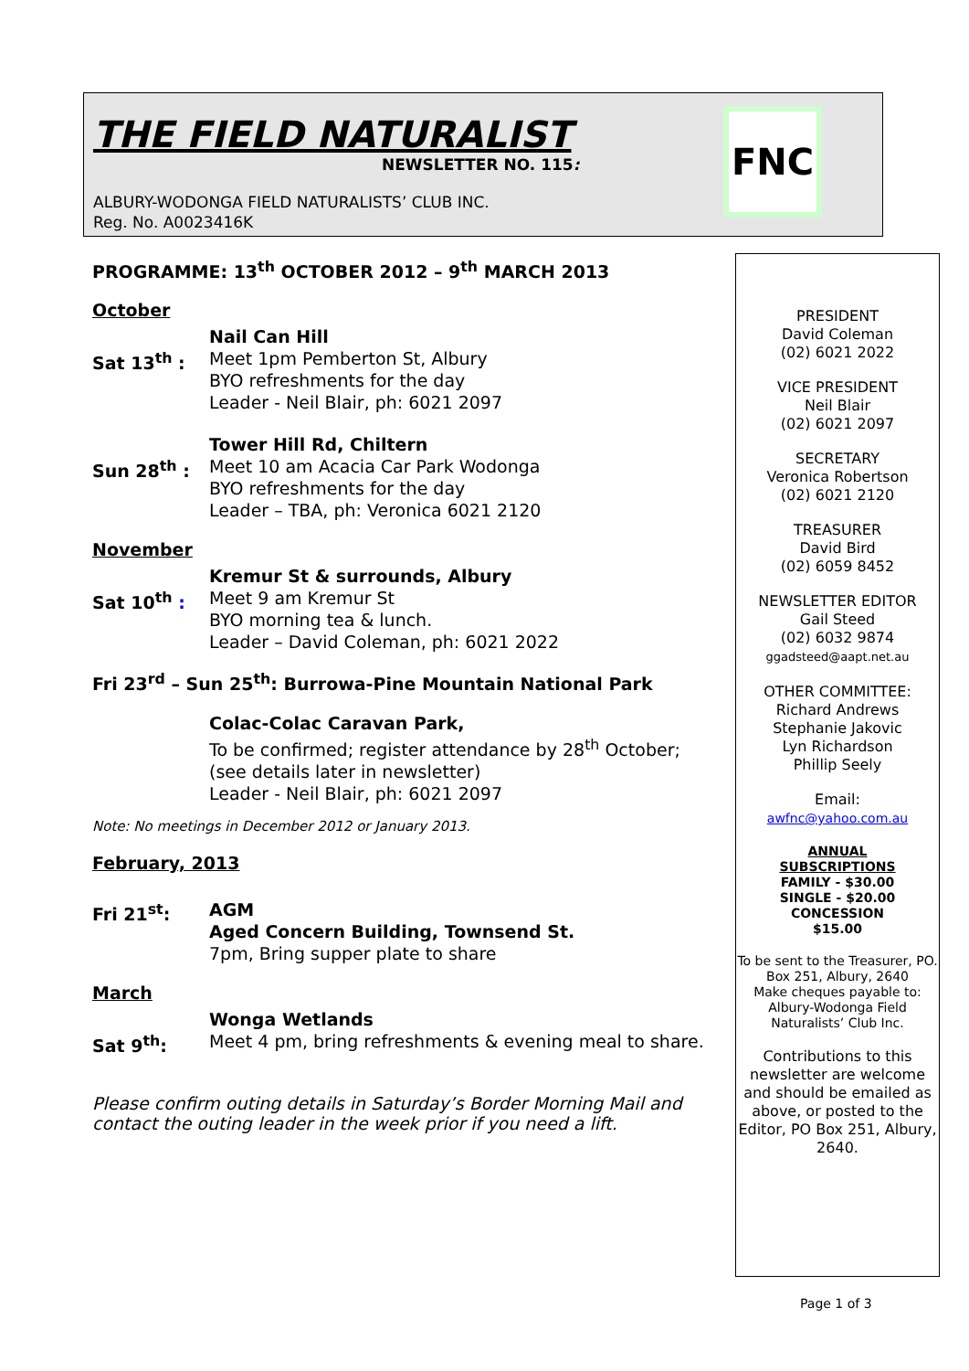THE FIELD NATURALIST
NEWSLETTER NO. 115:
ALBURY-WODONGA FIELD NATURALISTS’ CLUB INC.
Reg. No. A0023416K
FNC
PROGRAMME: 13<sup>th</sup> OCTOBER 2012 – 9<sup>th</sup> MARCH 2013
October
Sat 13<sup>th</sup> : Nail Can Hill
Meet 1pm Pemberton St, Albury
BYO refreshments for the day
Leader - Neil Blair, ph: 6021 2097
Sun 28<sup>th</sup> : Tower Hill Rd, Chiltern
Meet 10 am Acacia Car Park Wodonga
BYO refreshments for the day
Leader – TBA, ph: Veronica 6021 2120
November
Sat 10<sup>th</sup> : Kremur St & surrounds, Albury
Meet 9 am Kremur St
BYO morning tea & lunch.
Leader – David Coleman, ph: 6021 2022
Fri 23<sup>rd</sup> – Sun 25<sup>th</sup>: Burrowa-Pine Mountain National Park
Colac-Colac Caravan Park,
To be confirmed; register attendance by 28<sup>th</sup> October;
(see details later in newsletter)
Leader - Neil Blair, ph: 6021 2097
Note: No meetings in December 2012 or January 2013.
February, 2013
Fri 21<sup>st</sup>: AGM
Aged Concern Building, Townsend St.
7pm, Bring supper plate to share
March
Sat 9<sup>th</sup>: Wonga Wetlands
Meet 4 pm, bring refreshments & evening meal to share.
Please confirm outing details in Saturday’s Border Morning Mail and contact the outing leader in the week prior if you need a lift.
PRESIDENT
David Coleman
(02) 6021 2022
VICE PRESIDENT
Neil Blair
(02) 6021 2097
SECRETARY
Veronica Robertson
(02) 6021 2120
TREASURER
David Bird
(02) 6059 8452
NEWSLETTER EDITOR
Gail Steed
(02) 6032 9874
ggadsteed@aapt.net.au
OTHER COMMITTEE:
Richard Andrews
Stephanie Jakovic
Lyn Richardson
Phillip Seely
Email:
awfnc@yahoo.com.au
ANNUAL
SUBSCRIPTIONS
FAMILY - $30.00
SINGLE - $20.00
CONCESSION
$15.00
To be sent to the Treasurer, PO. Box 251, Albury, 2640
Make cheques payable to: Albury-Wodonga Field Naturalists’ Club Inc.
Contributions to this newsletter are welcome and should be emailed as above, or posted to the Editor, PO Box 251, Albury, 2640.
Page 1 of 3